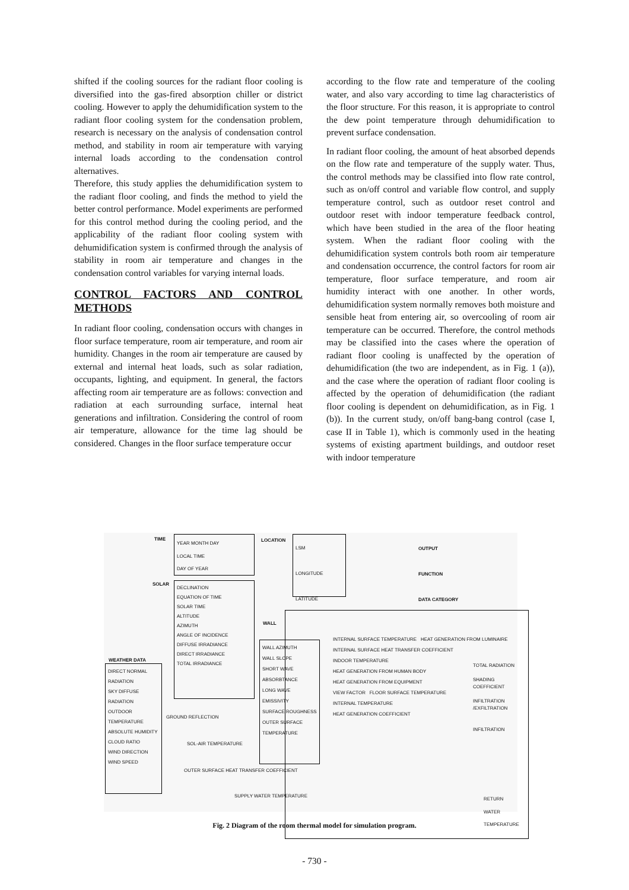shifted if the cooling sources for the radiant floor cooling is diversified into the gas-fired absorption chiller or district cooling. However to apply the dehumidification system to the radiant floor cooling system for the condensation problem, research is necessary on the analysis of condensation control method, and stability in room air temperature with varying internal loads according to the condensation control alternatives.
Therefore, this study applies the dehumidification system to the radiant floor cooling, and finds the method to yield the better control performance. Model experiments are performed for this control method during the cooling period, and the applicability of the radiant floor cooling system with dehumidification system is confirmed through the analysis of stability in room air temperature and changes in the condensation control variables for varying internal loads.
CONTROL FACTORS AND CONTROL METHODS
In radiant floor cooling, condensation occurs with changes in floor surface temperature, room air temperature, and room air humidity. Changes in the room air temperature are caused by external and internal heat loads, such as solar radiation, occupants, lighting, and equipment. In general, the factors affecting room air temperature are as follows: convection and radiation at each surrounding surface, internal heat generations and infiltration. Considering the control of room air temperature, allowance for the time lag should be considered. Changes in the floor surface temperature occur
according to the flow rate and temperature of the cooling water, and also vary according to time lag characteristics of the floor structure. For this reason, it is appropriate to control the dew point temperature through dehumidification to prevent surface condensation.
In radiant floor cooling, the amount of heat absorbed depends on the flow rate and temperature of the supply water. Thus, the control methods may be classified into flow rate control, such as on/off control and variable flow control, and supply temperature control, such as outdoor reset control and outdoor reset with indoor temperature feedback control, which have been studied in the area of the floor heating system. When the radiant floor cooling with the dehumidification system controls both room air temperature and condensation occurrence, the control factors for room air temperature, floor surface temperature, and room air humidity interact with one another. In other words, dehumidification system normally removes both moisture and sensible heat from entering air, so overcooling of room air temperature can be occurred. Therefore, the control methods may be classified into the cases where the operation of radiant floor cooling is unaffected by the operation of dehumidification (the two are independent, as in Fig. 1 (a)), and the case where the operation of radiant floor cooling is affected by the operation of dehumidification (the radiant floor cooling is dependent on dehumidification, as in Fig. 1 (b)). In the current study, on/off bang-bang control (case I, case II in Table 1), which is commonly used in the heating systems of existing apartment buildings, and outdoor reset with indoor temperature
TIME
YEAR MONTH DAY
LOCAL TIME
DAY OF YEAR
LOCATION
LSM
LONGITUDE
LATITUDE
OUTPUT
FUNCTION
DATA CATEGORY
SOLAR
DECLINATION
EQUATION OF TIME
SOLAR TIME
ALTITUDE
AZIMUTH
ANGLE OF INCIDENCE
DIFFUSE IRRADIANCE
DIRECT IRRADIANCE
TOTAL IRRADIANCE
WALL
WEATHER DATA
DIRECT NORMAL RADIATION
SKY DIFFUSE RADIATION
OUTDOOR TEMPERATURE
ABSOLUTE HUMIDITY
CLOUD RATIO
WIND DIRECTION
WIND SPEED
WALL AZIMUTH
WALL SLOPE
SHORT WAVE ABSORBTANCE
LONG WAVE EMISSIVITY
SURFACE ROUGHNESS
OUTER SURFACE TEMPERATURE
GROUND REFLECTION
SOL-AIR TEMPERATURE
OUTER SURFACE HEAT TRANSFER COEFFICIENT
INTERNAL SURFACE TEMPERATURE HEAT GENERATION FROM LUMINAIRE
INTERNAL SURFACE HEAT TRANSFER COEFFICIENT
INDOOR TEMPERATURE
HEAT GENERATION FROM HUMAN BODY
HEAT GENERATION FROM EQUIPMENT
VIEW FACTOR FLOOR SURFACE TEMPERATURE
INTERNAL TEMPERATURE
HEAT GENERATION COEFFICIENT
TOTAL RADIATION
SHADING COEFFICIENT
INFILTRATION /EXFILTRATION
INFILTRATION
SUPPLY WATER TEMPERATURE
RETURN WATER TEMPERATURE
Fig. 2 Diagram of the room thermal model for simulation program.
- 730 -